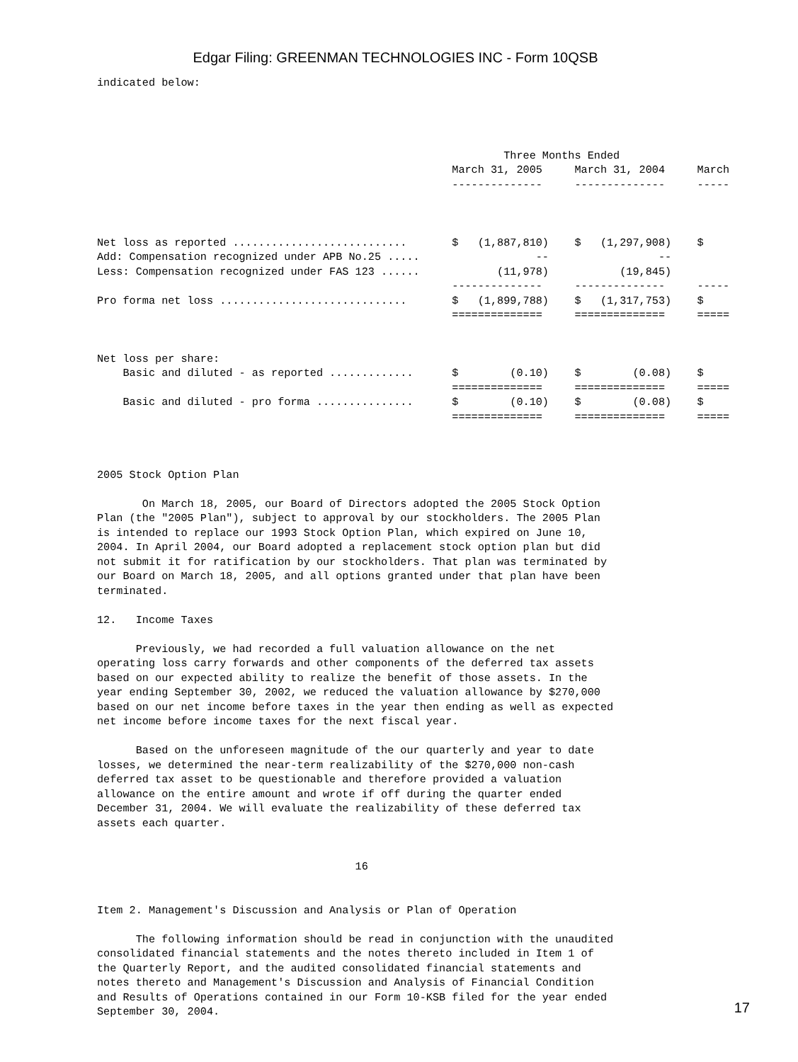Edgar Filing: GREENMAN TECHNOLOGIES INC - Form 10QSB
indicated below:




                                                               Three Months Ended
                                                       March 31, 2005     March 31, 2004     March
                                                       --------------     --------------     -----



Net loss as reported ...........................       $   (1,887,810)    $   (1,297,908)    $
Add: Compensation recognized under APB No.25 .....                  --                 --
Less: Compensation recognized under FAS 123 ......            (11,978)           (19,845)
                                                       --------------     --------------     -----
Pro forma net loss .............................       $   (1,899,788)    $   (1,317,753)    $
                                                       ==============     ==============     =====


Net loss per share:
    Basic and diluted - as reported .............      $        (0.10)    $        (0.08)    $
                                                       ==============     ==============     =====
    Basic and diluted - pro forma ...............      $        (0.10)    $        (0.08)    $
                                                       ==============     ==============     =====



2005 Stock Option Plan

       On March 18, 2005, our Board of Directors adopted the 2005 Stock Option
Plan (the "2005 Plan"), subject to approval by our stockholders. The 2005 Plan
is intended to replace our 1993 Stock Option Plan, which expired on June 10,
2004. In April 2004, our Board adopted a replacement stock option plan but did
not submit it for ratification by our stockholders. That plan was terminated by
our Board on March 18, 2005, and all options granted under that plan have been
terminated.

12.   Income Taxes

      Previously, we had recorded a full valuation allowance on the net
operating loss carry forwards and other components of the deferred tax assets
based on our expected ability to realize the benefit of those assets. In the
year ending September 30, 2002, we reduced the valuation allowance by $270,000
based on our net income before taxes in the year then ending as well as expected
net income before income taxes for the next fiscal year.

      Based on the unforeseen magnitude of the our quarterly and year to date
losses, we determined the near-term realizability of the $270,000 non-cash
deferred tax asset to be questionable and therefore provided a valuation
allowance on the entire amount and wrote if off during the quarter ended
December 31, 2004. We will evaluate the realizability of these deferred tax
assets each quarter.


                                        16


Item 2. Management's Discussion and Analysis or Plan of Operation

      The following information should be read in conjunction with the unaudited
consolidated financial statements and the notes thereto included in Item 1 of
the Quarterly Report, and the audited consolidated financial statements and
notes thereto and Management's Discussion and Analysis of Financial Condition
and Results of Operations contained in our Form 10-KSB filed for the year ended
September 30, 2004.
17